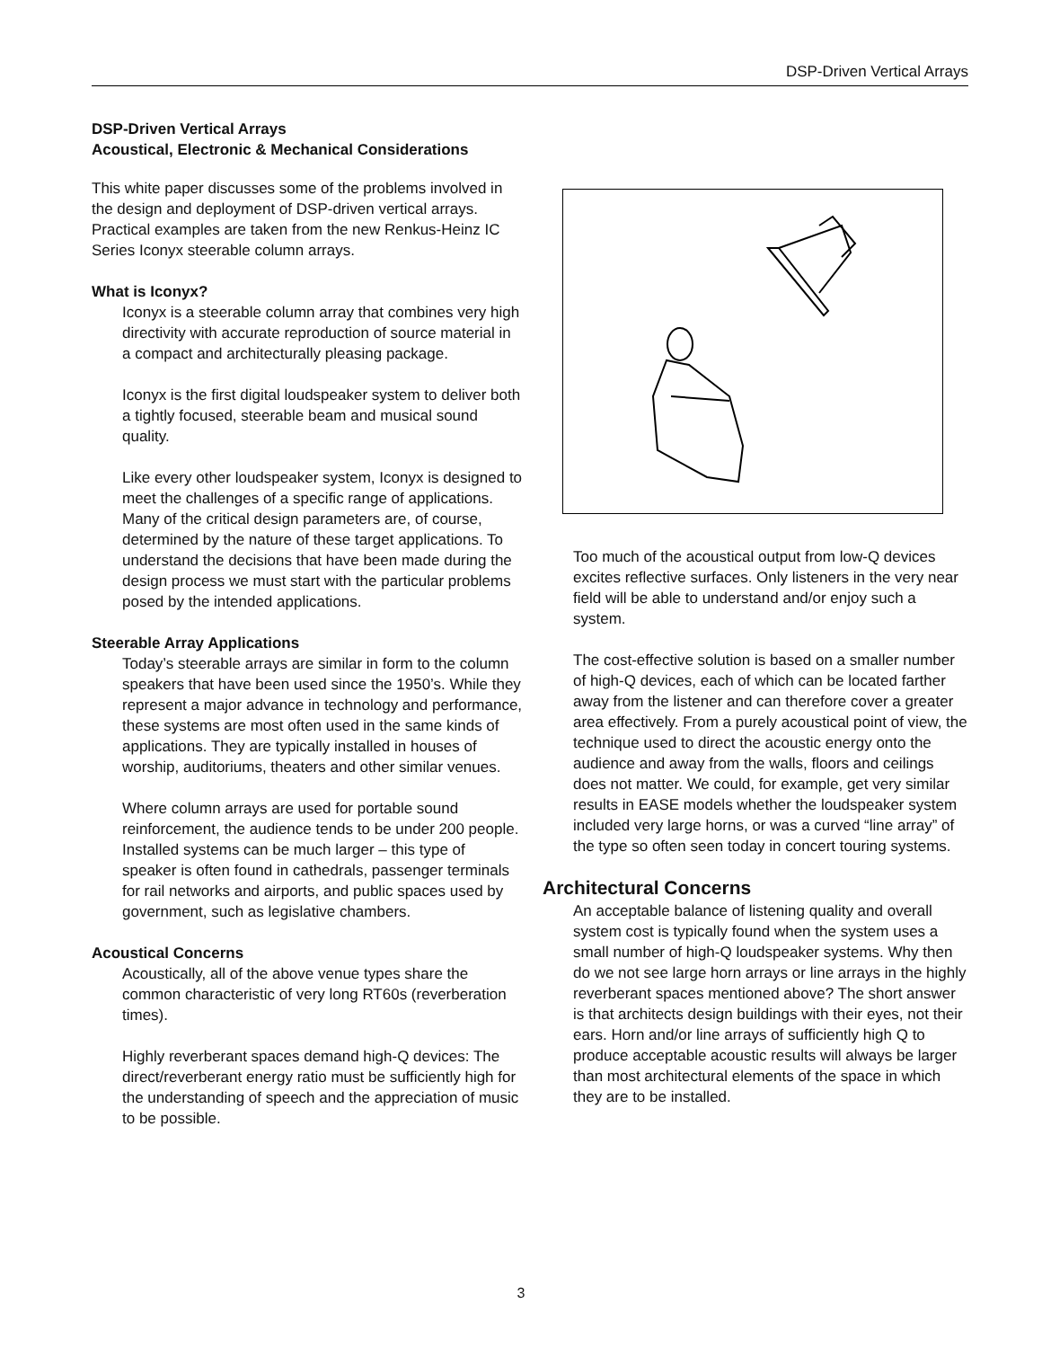DSP-Driven Vertical Arrays
DSP-Driven Vertical Arrays
Acoustical, Electronic & Mechanical Considerations
This white paper discusses some of the problems involved in the design and deployment of DSP-driven vertical arrays. Practical examples are taken from the new Renkus-Heinz IC Series Iconyx steerable column arrays.
What is Iconyx?
Iconyx is a steerable column array that combines very high directivity with accurate reproduction of source material in a compact and architecturally pleasing package.
Iconyx is the first digital loudspeaker system to deliver both a tightly focused, steerable beam and musical sound quality.
Like every other loudspeaker system, Iconyx is designed to meet the challenges of a specific range of applications. Many of the critical design parameters are, of course, determined by the nature of these target applications. To understand the decisions that have been made during the design process we must start with the particular problems posed by the intended applications.
Steerable Array Applications
Today’s steerable arrays are similar in form to the column speakers that have been used since the 1950’s. While they represent a major advance in technology and performance, these systems are most often used in the same kinds of applications. They are typically installed in houses of worship, auditoriums, theaters and other similar venues.
Where column arrays are used for portable sound reinforcement, the audience tends to be under 200 people. Installed systems can be much larger – this type of speaker is often found in cathedrals, passenger terminals for rail networks and airports, and public spaces used by government, such as legislative chambers.
Acoustical Concerns
Acoustically, all of the above venue types share the common characteristic of very long RT60s (reverberation times).
Highly reverberant spaces demand high-Q devices: The direct/reverberant energy ratio must be sufficiently high for the understanding of speech and the appreciation of music to be possible.
Too much of the acoustical output from low-Q devices excites reflective surfaces. Only listeners in the very near field will be able to understand and/or enjoy such a system.
The cost-effective solution is based on a smaller number of high-Q devices, each of which can be located farther away from the listener and can therefore cover a greater area effectively. From a purely acoustical point of view, the technique used to direct the acoustic energy onto the audience and away from the walls, floors and ceilings does not matter. We could, for example, get very similar results in EASE models whether the loudspeaker system included very large horns, or was a curved “line array” of the type so often seen today in concert touring systems.
Architectural Concerns
An acceptable balance of listening quality and overall system cost is typically found when the system uses a small number of high-Q loudspeaker systems. Why then do we not see large horn arrays or line arrays in the highly reverberant spaces mentioned above? The short answer is that architects design buildings with their eyes, not their ears. Horn and/or line arrays of sufficiently high Q to produce acceptable acoustic results will always be larger than most architectural elements of the space in which they are to be installed.
3